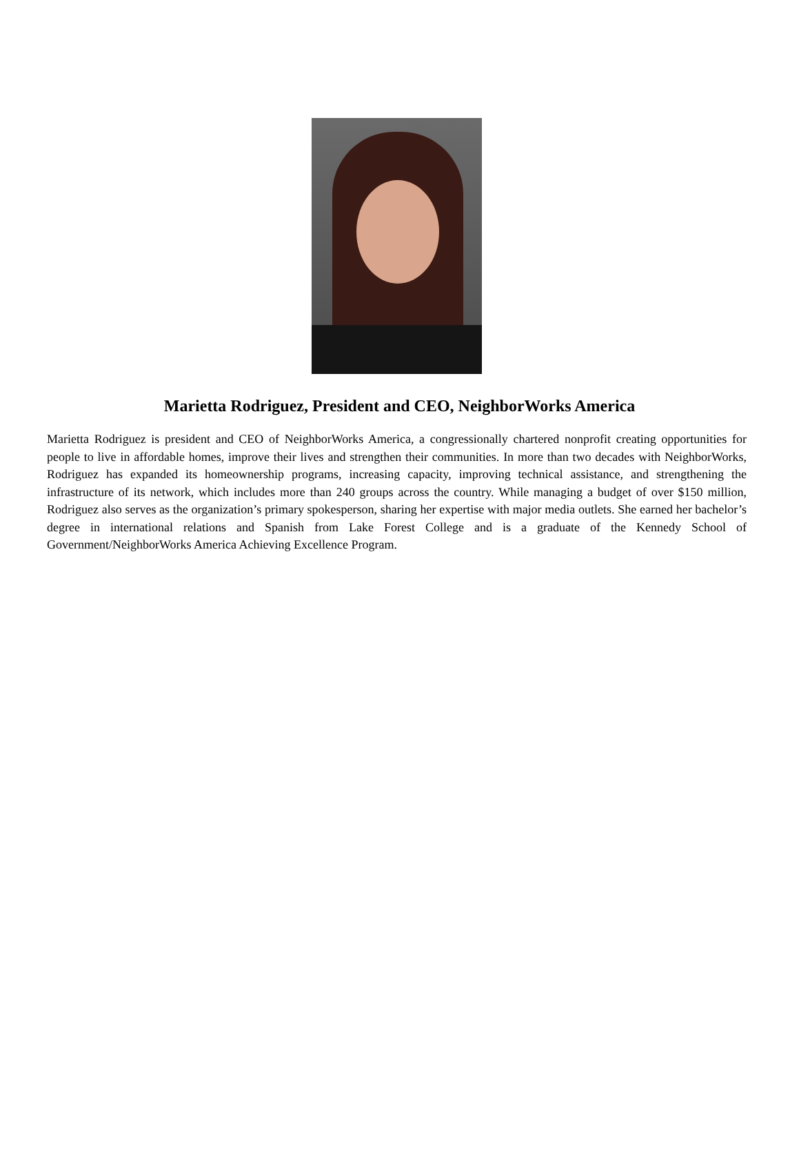Marietta Rodriguez, President and CEO, NeighborWorks America
Marietta Rodriguez is president and CEO of NeighborWorks America, a congressionally chartered nonprofit creating opportunities for people to live in affordable homes, improve their lives and strengthen their communities. In more than two decades with NeighborWorks, Rodriguez has expanded its homeownership programs, increasing capacity, improving technical assistance, and strengthening the infrastructure of its network, which includes more than 240 groups across the country. While managing a budget of over $150 million, Rodriguez also serves as the organization’s primary spokesperson, sharing her expertise with major media outlets. She earned her bachelor’s degree in international relations and Spanish from Lake Forest College and is a graduate of the Kennedy School of Government/NeighborWorks America Achieving Excellence Program.